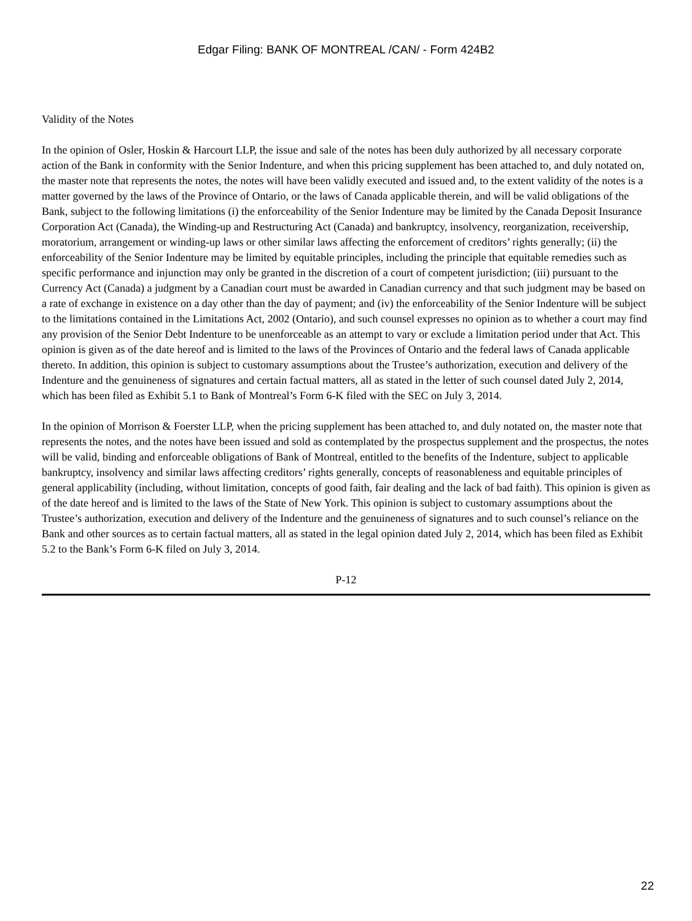Edgar Filing: BANK OF MONTREAL /CAN/ - Form 424B2
Validity of the Notes
In the opinion of Osler, Hoskin & Harcourt LLP, the issue and sale of the notes has been duly authorized by all necessary corporate action of the Bank in conformity with the Senior Indenture, and when this pricing supplement has been attached to, and duly notated on, the master note that represents the notes, the notes will have been validly executed and issued and, to the extent validity of the notes is a matter governed by the laws of the Province of Ontario, or the laws of Canada applicable therein, and will be valid obligations of the Bank, subject to the following limitations (i) the enforceability of the Senior Indenture may be limited by the Canada Deposit Insurance Corporation Act (Canada), the Winding-up and Restructuring Act (Canada) and bankruptcy, insolvency, reorganization, receivership, moratorium, arrangement or winding-up laws or other similar laws affecting the enforcement of creditors’ rights generally; (ii) the enforceability of the Senior Indenture may be limited by equitable principles, including the principle that equitable remedies such as specific performance and injunction may only be granted in the discretion of a court of competent jurisdiction; (iii) pursuant to the Currency Act (Canada) a judgment by a Canadian court must be awarded in Canadian currency and that such judgment may be based on a rate of exchange in existence on a day other than the day of payment; and (iv) the enforceability of the Senior Indenture will be subject to the limitations contained in the Limitations Act, 2002 (Ontario), and such counsel expresses no opinion as to whether a court may find any provision of the Senior Debt Indenture to be unenforceable as an attempt to vary or exclude a limitation period under that Act. This opinion is given as of the date hereof and is limited to the laws of the Provinces of Ontario and the federal laws of Canada applicable thereto. In addition, this opinion is subject to customary assumptions about the Trustee’s authorization, execution and delivery of the Indenture and the genuineness of signatures and certain factual matters, all as stated in the letter of such counsel dated July 2, 2014, which has been filed as Exhibit 5.1 to Bank of Montreal’s Form 6-K filed with the SEC on July 3, 2014.
In the opinion of Morrison & Foerster LLP, when the pricing supplement has been attached to, and duly notated on, the master note that represents the notes, and the notes have been issued and sold as contemplated by the prospectus supplement and the prospectus, the notes will be valid, binding and enforceable obligations of Bank of Montreal, entitled to the benefits of the Indenture, subject to applicable bankruptcy, insolvency and similar laws affecting creditors’ rights generally, concepts of reasonableness and equitable principles of general applicability (including, without limitation, concepts of good faith, fair dealing and the lack of bad faith). This opinion is given as of the date hereof and is limited to the laws of the State of New York. This opinion is subject to customary assumptions about the Trustee’s authorization, execution and delivery of the Indenture and the genuineness of signatures and to such counsel’s reliance on the Bank and other sources as to certain factual matters, all as stated in the legal opinion dated July 2, 2014, which has been filed as Exhibit 5.2 to the Bank’s Form 6-K filed on July 3, 2014.
P-12
22